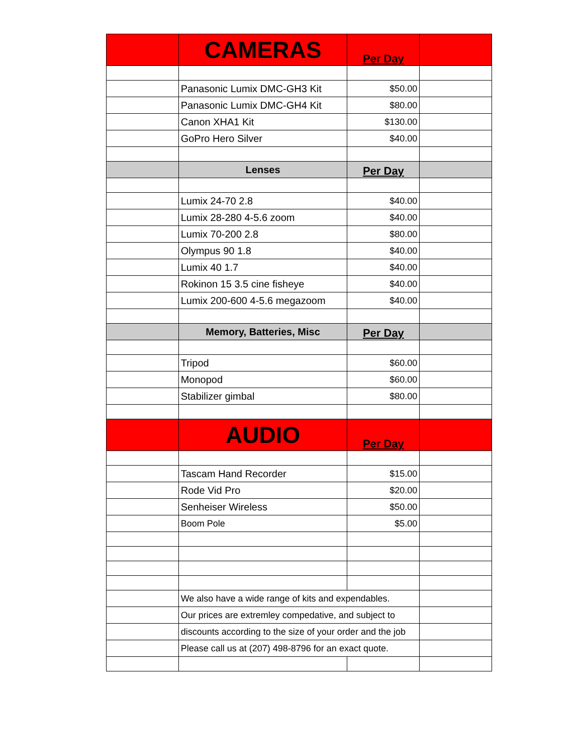| | CAMERAS | Per Day | |
| | Panasonic Lumix DMC-GH3 Kit | $50.00 | |
| | Panasonic Lumix DMC-GH4 Kit | $80.00 | |
| | Canon XHA1 Kit | $130.00 | |
| | GoPro Hero Silver | $40.00 | |
| | Lenses | Per Day | |
| | Lumix 24-70 2.8 | $40.00 | |
| | Lumix 28-280 4-5.6 zoom | $40.00 | |
| | Lumix 70-200 2.8 | $80.00 | |
| | Olympus 90 1.8 | $40.00 | |
| | Lumix 40 1.7 | $40.00 | |
| | Rokinon 15 3.5 cine fisheye | $40.00 | |
| | Lumix 200-600 4-5.6 megazoom | $40.00 | |
| | Memory, Batteries, Misc | Per Day | |
| | Tripod | $60.00 | |
| | Monopod | $60.00 | |
| | Stabilizer gimbal | $80.00 | |
| | AUDIO | Per Day | |
| | Tascam Hand Recorder | $15.00 | |
| | Rode Vid Pro | $20.00 | |
| | Senheiser Wireless | $50.00 | |
| | Boom Pole | $5.00 | |
| | We also have a wide range of kits and expendables. | | |
| | Our prices are extremley compedative, and subject to | | |
| | discounts according to the size of your order and the job | | |
| | Please call us at (207) 498-8796 for an exact quote. | | |